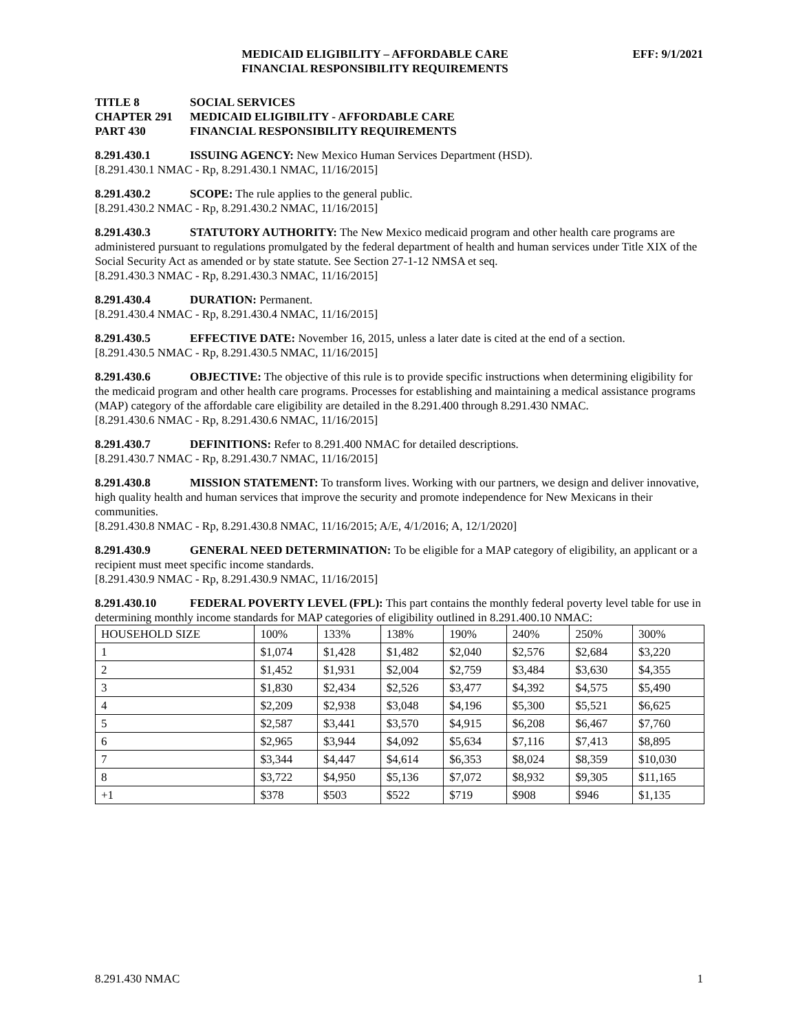MEDICAID ELIGIBILITY – AFFORDABLE CARE
FINANCIAL RESPONSIBILITY REQUIREMENTS
EFF: 9/1/2021
TITLE 8 SOCIAL SERVICES
CHAPTER 291 MEDICAID ELIGIBILITY - AFFORDABLE CARE
PART 430 FINANCIAL RESPONSIBILITY REQUIREMENTS
8.291.430.1 ISSUING AGENCY: New Mexico Human Services Department (HSD).
[8.291.430.1 NMAC - Rp, 8.291.430.1 NMAC, 11/16/2015]
8.291.430.2 SCOPE: The rule applies to the general public.
[8.291.430.2 NMAC - Rp, 8.291.430.2 NMAC, 11/16/2015]
8.291.430.3 STATUTORY AUTHORITY: The New Mexico medicaid program and other health care programs are administered pursuant to regulations promulgated by the federal department of health and human services under Title XIX of the Social Security Act as amended or by state statute. See Section 27-1-12 NMSA et seq.
[8.291.430.3 NMAC - Rp, 8.291.430.3 NMAC, 11/16/2015]
8.291.430.4 DURATION: Permanent.
[8.291.430.4 NMAC - Rp, 8.291.430.4 NMAC, 11/16/2015]
8.291.430.5 EFFECTIVE DATE: November 16, 2015, unless a later date is cited at the end of a section.
[8.291.430.5 NMAC - Rp, 8.291.430.5 NMAC, 11/16/2015]
8.291.430.6 OBJECTIVE: The objective of this rule is to provide specific instructions when determining eligibility for the medicaid program and other health care programs. Processes for establishing and maintaining a medical assistance programs (MAP) category of the affordable care eligibility are detailed in the 8.291.400 through 8.291.430 NMAC.
[8.291.430.6 NMAC - Rp, 8.291.430.6 NMAC, 11/16/2015]
8.291.430.7 DEFINITIONS: Refer to 8.291.400 NMAC for detailed descriptions.
[8.291.430.7 NMAC - Rp, 8.291.430.7 NMAC, 11/16/2015]
8.291.430.8 MISSION STATEMENT: To transform lives. Working with our partners, we design and deliver innovative, high quality health and human services that improve the security and promote independence for New Mexicans in their communities.
[8.291.430.8 NMAC - Rp, 8.291.430.8 NMAC, 11/16/2015; A/E, 4/1/2016; A, 12/1/2020]
8.291.430.9 GENERAL NEED DETERMINATION: To be eligible for a MAP category of eligibility, an applicant or a recipient must meet specific income standards.
[8.291.430.9 NMAC - Rp, 8.291.430.9 NMAC, 11/16/2015]
8.291.430.10 FEDERAL POVERTY LEVEL (FPL): This part contains the monthly federal poverty level table for use in determining monthly income standards for MAP categories of eligibility outlined in 8.291.400.10 NMAC:
| HOUSEHOLD SIZE | 100% | 133% | 138% | 190% | 240% | 250% | 300% |
| 1 | $1,074 | $1,428 | $1,482 | $2,040 | $2,576 | $2,684 | $3,220 |
| 2 | $1,452 | $1,931 | $2,004 | $2,759 | $3,484 | $3,630 | $4,355 |
| 3 | $1,830 | $2,434 | $2,526 | $3,477 | $4,392 | $4,575 | $5,490 |
| 4 | $2,209 | $2,938 | $3,048 | $4,196 | $5,300 | $5,521 | $6,625 |
| 5 | $2,587 | $3,441 | $3,570 | $4,915 | $6,208 | $6,467 | $7,760 |
| 6 | $2,965 | $3,944 | $4,092 | $5,634 | $7,116 | $7,413 | $8,895 |
| 7 | $3,344 | $4,447 | $4,614 | $6,353 | $8,024 | $8,359 | $10,030 |
| 8 | $3,722 | $4,950 | $5,136 | $7,072 | $8,932 | $9,305 | $11,165 |
| +1 | $378 | $503 | $522 | $719 | $908 | $946 | $1,135 |
8.291.430 NMAC 1